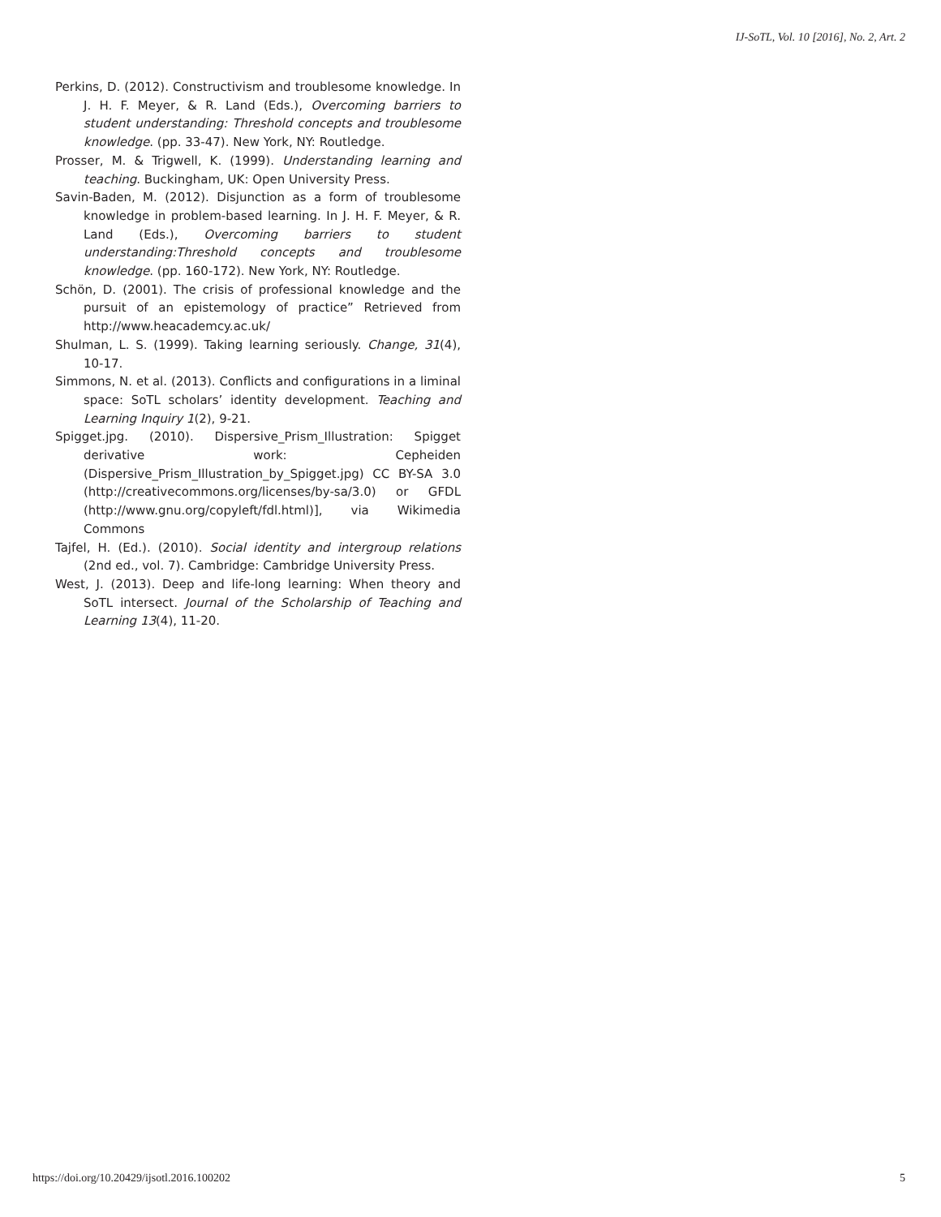IJ-SoTL, Vol. 10 [2016], No. 2, Art. 2
Perkins, D. (2012). Constructivism and troublesome knowledge. In J. H. F. Meyer, & R. Land (Eds.), Overcoming barriers to student understanding: Threshold concepts and troublesome knowledge. (pp. 33-47). New York, NY: Routledge.
Prosser, M. & Trigwell, K. (1999). Understanding learning and teaching. Buckingham, UK: Open University Press.
Savin-Baden, M. (2012). Disjunction as a form of troublesome knowledge in problem-based learning. In J. H. F. Meyer, & R. Land (Eds.), Overcoming barriers to student understanding:Threshold concepts and troublesome knowledge. (pp. 160-172). New York, NY: Routledge.
Schön, D. (2001). The crisis of professional knowledge and the pursuit of an epistemology of practice” Retrieved from http://www.heacademcy.ac.uk/
Shulman, L. S. (1999). Taking learning seriously. Change, 31(4), 10-17.
Simmons, N. et al. (2013). Conflicts and configurations in a liminal space: SoTL scholars’ identity development. Teaching and Learning Inquiry 1(2), 9-21.
Spigget.jpg. (2010). Dispersive_Prism_Illustration: Spigget derivative work: Cepheiden (Dispersive_Prism_Illustration_by_Spigget.jpg) CC BY-SA 3.0 (http://creativecommons.org/licenses/by-sa/3.0) or GFDL (http://www.gnu.org/copyleft/fdl.html)], via Wikimedia Commons
Tajfel, H. (Ed.). (2010). Social identity and intergroup relations (2nd ed., vol. 7). Cambridge: Cambridge University Press.
West, J. (2013). Deep and life-long learning: When theory and SoTL intersect. Journal of the Scholarship of Teaching and Learning 13(4), 11-20.
https://doi.org/10.20429/ijsotl.2016.100202 5